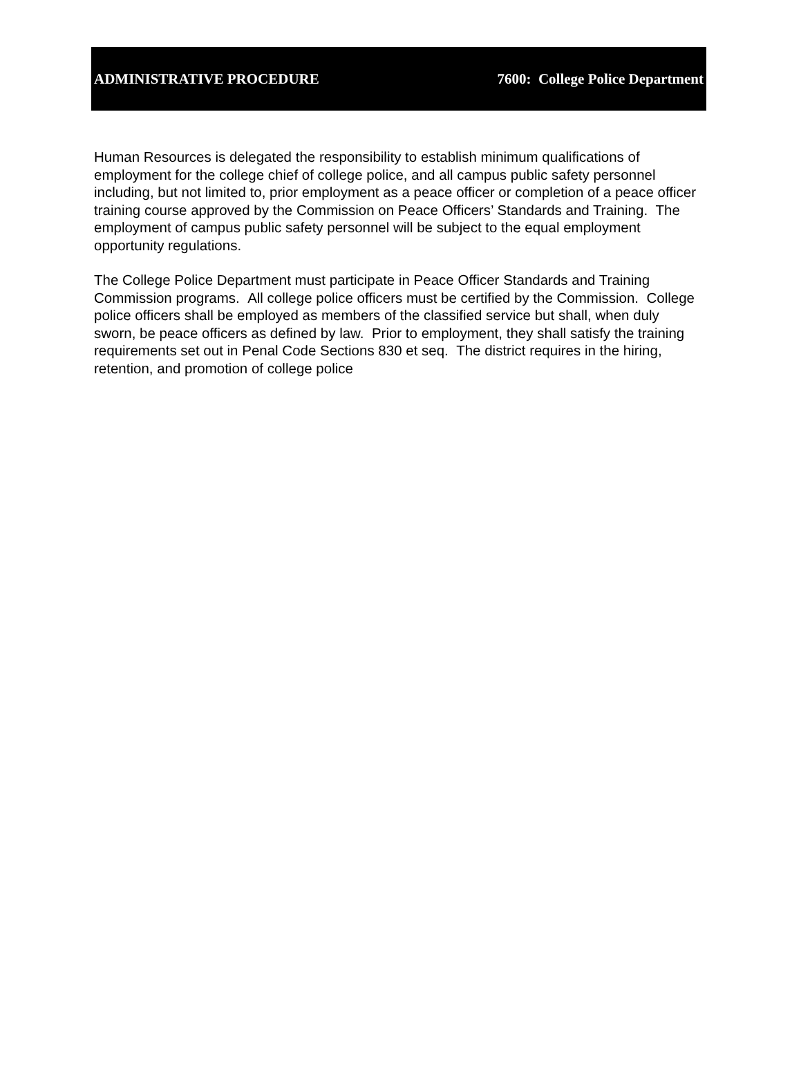ADMINISTRATIVE PROCEDURE 7600: College Police Department
Human Resources is delegated the responsibility to establish minimum qualifications of employment for the college chief of college police, and all campus public safety personnel including, but not limited to, prior employment as a peace officer or completion of a peace officer training course approved by the Commission on Peace Officers’ Standards and Training. The employment of campus public safety personnel will be subject to the equal employment opportunity regulations.
The College Police Department must participate in Peace Officer Standards and Training Commission programs. All college police officers must be certified by the Commission. College police officers shall be employed as members of the classified service but shall, when duly sworn, be peace officers as defined by law. Prior to employment, they shall satisfy the training requirements set out in Penal Code Sections 830 et seq. The district requires in the hiring, retention, and promotion of college police